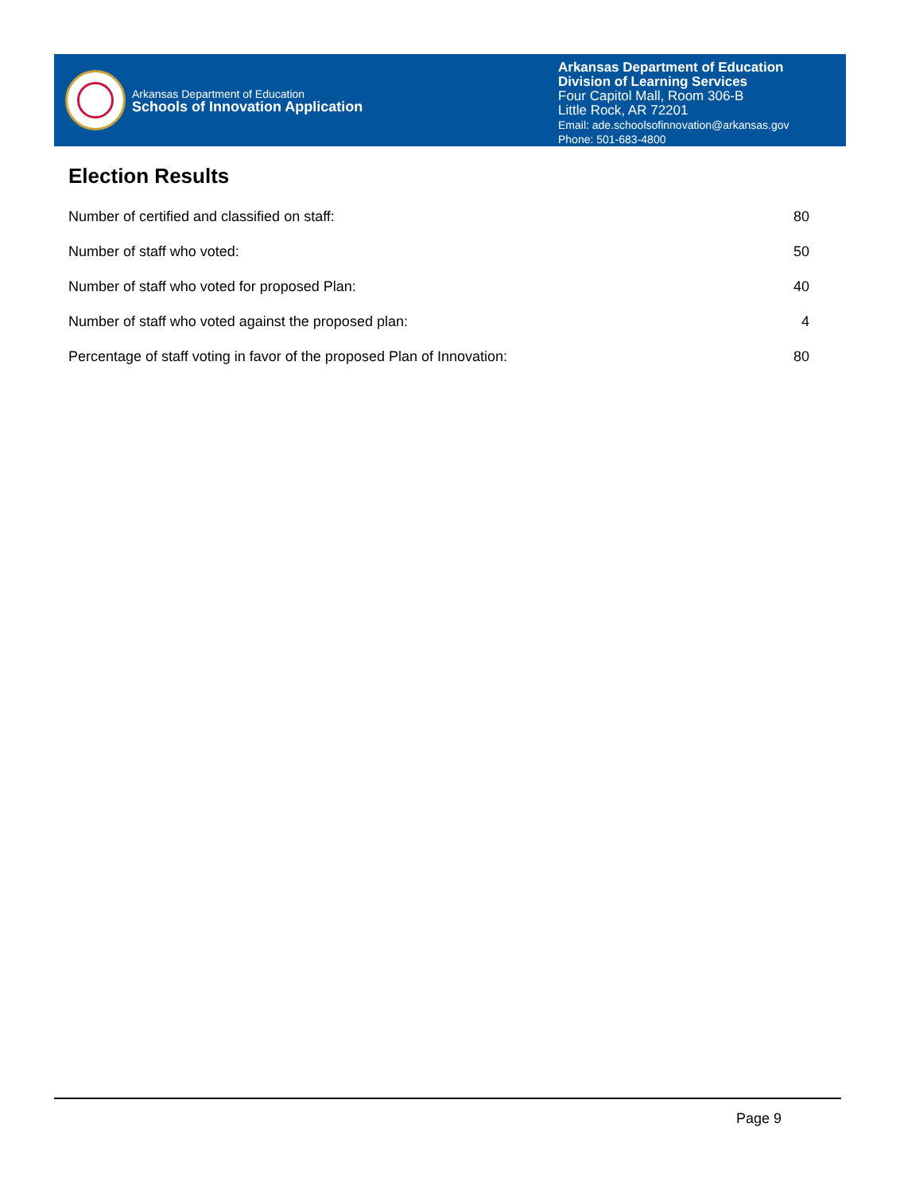Arkansas Department of Education
Schools of Innovation Application
Arkansas Department of Education
Division of Learning Services
Four Capitol Mall, Room 306-B
Little Rock, AR 72201
Email: ade.schoolsofinnovation@arkansas.gov
Phone: 501-683-4800
Election Results
| Number of certified and classified on staff: | 80 |
| Number of staff who voted: | 50 |
| Number of staff who voted for proposed Plan: | 40 |
| Number of staff who voted against the proposed plan: | 4 |
| Percentage of staff voting in favor of the proposed Plan of Innovation: | 80 |
Page 9